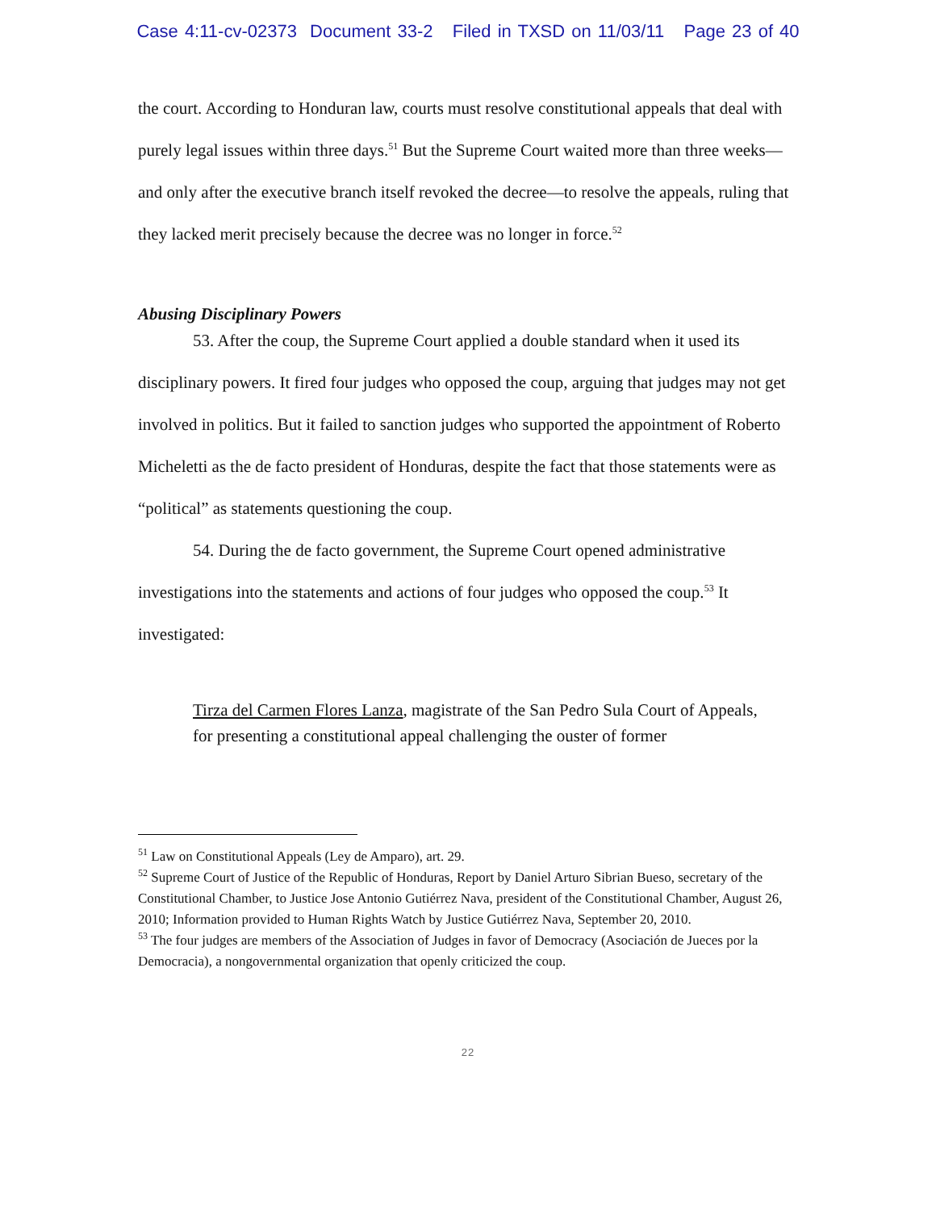Case 4:11-cv-02373 Document 33-2 Filed in TXSD on 11/03/11 Page 23 of 40
the court. According to Honduran law, courts must resolve constitutional appeals that deal with purely legal issues within three days.<sup>51</sup> But the Supreme Court waited more than three weeks—and only after the executive branch itself revoked the decree—to resolve the appeals, ruling that they lacked merit precisely because the decree was no longer in force.<sup>52</sup>
Abusing Disciplinary Powers
53. After the coup, the Supreme Court applied a double standard when it used its disciplinary powers. It fired four judges who opposed the coup, arguing that judges may not get involved in politics. But it failed to sanction judges who supported the appointment of Roberto Micheletti as the de facto president of Honduras, despite the fact that those statements were as “political” as statements questioning the coup.
54. During the de facto government, the Supreme Court opened administrative investigations into the statements and actions of four judges who opposed the coup.<sup>53</sup> It investigated:
Tirza del Carmen Flores Lanza, magistrate of the San Pedro Sula Court of Appeals, for presenting a constitutional appeal challenging the ouster of former
<sup>51</sup> Law on Constitutional Appeals (Ley de Amparo), art. 29.
<sup>52</sup> Supreme Court of Justice of the Republic of Honduras, Report by Daniel Arturo Sibrian Bueso, secretary of the Constitutional Chamber, to Justice Jose Antonio Gutiérrez Nava, president of the Constitutional Chamber, August 26, 2010; Information provided to Human Rights Watch by Justice Gutiérrez Nava, September 20, 2010.
<sup>53</sup> The four judges are members of the Association of Judges in favor of Democracy (Asociación de Jueces por la Democracia), a nongovernmental organization that openly criticized the coup.
22